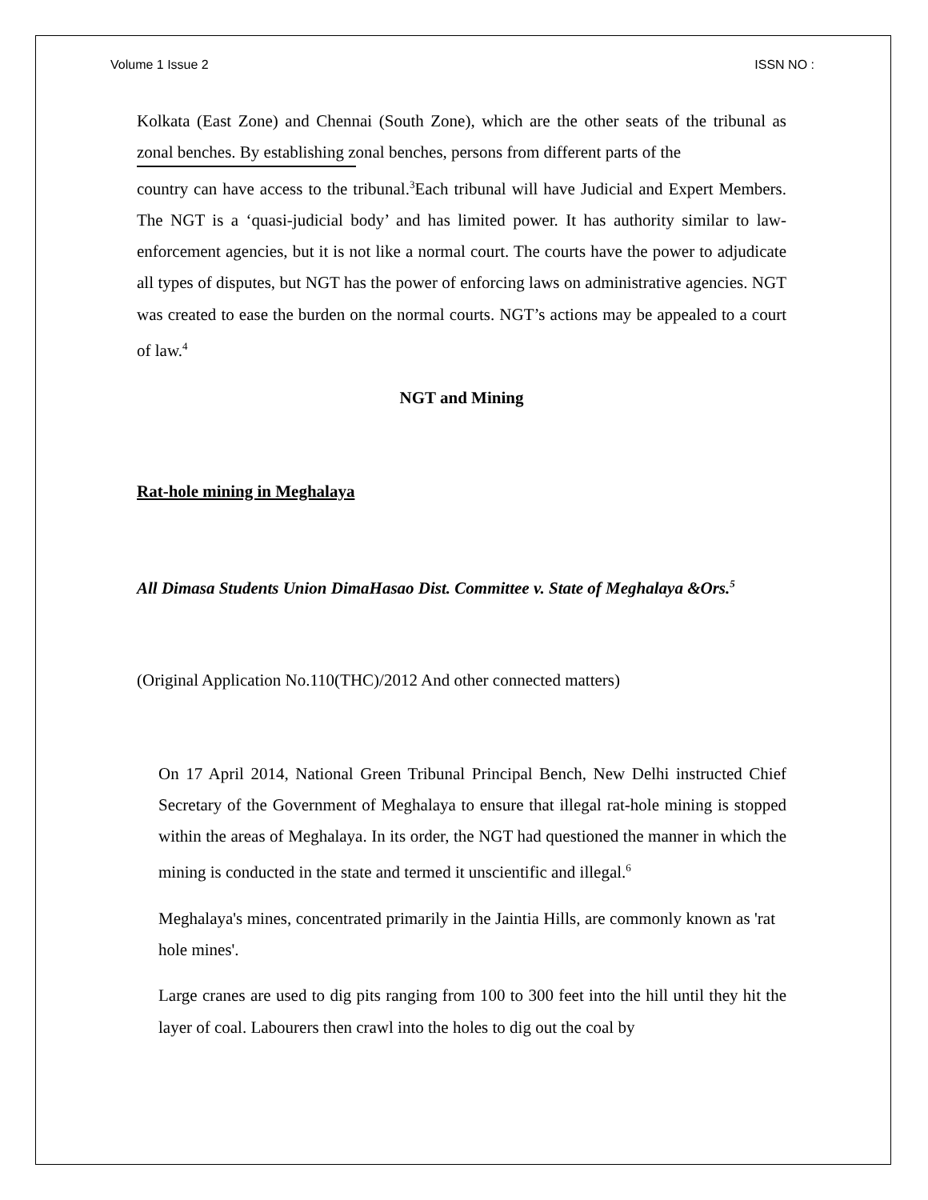Volume 1 Issue 2 ISSN NO :
Kolkata (East Zone) and Chennai (South Zone), which are the other seats of the tribunal as zonal benches. By establishing zonal benches, persons from different parts of the
country can have access to the tribunal.<sup>3</sup>Each tribunal will have Judicial and Expert Members. The NGT is a ‘quasi-judicial body’ and has limited power. It has authority similar to law-enforcement agencies, but it is not like a normal court. The courts have the power to adjudicate all types of disputes, but NGT has the power of enforcing laws on administrative agencies. NGT was created to ease the burden on the normal courts. NGT’s actions may be appealed to a court of law.<sup>4</sup>
NGT and Mining
Rat-hole mining in Meghalaya
All Dimasa Students Union DimaHasao Dist. Committee v. State of Meghalaya &Ors.<sup>5</sup>
(Original Application No.110(THC)/2012 And other connected matters)
On 17 April 2014, National Green Tribunal Principal Bench, New Delhi instructed Chief Secretary of the Government of Meghalaya to ensure that illegal rat-hole mining is stopped within the areas of Meghalaya. In its order, the NGT had questioned the manner in which the mining is conducted in the state and termed it unscientific and illegal.<sup>6</sup>
Meghalaya's mines, concentrated primarily in the Jaintia Hills, are commonly known as 'rat hole mines'.
Large cranes are used to dig pits ranging from 100 to 300 feet into the hill until they hit the layer of coal. Labourers then crawl into the holes to dig out the coal by